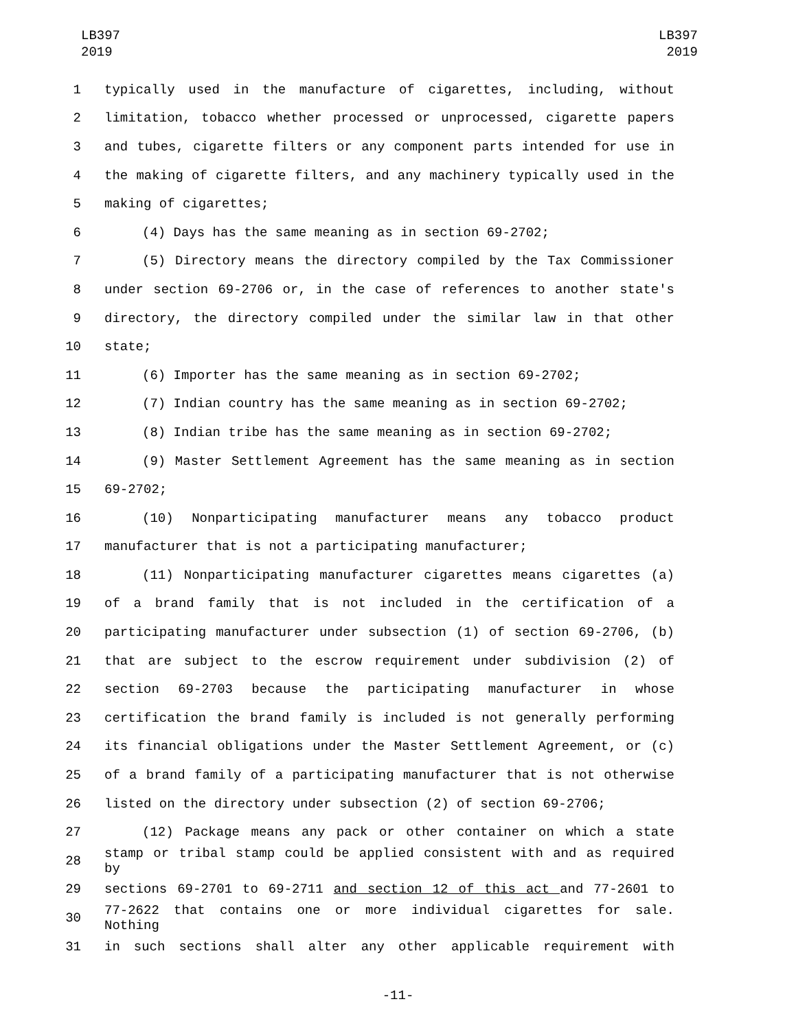LB397
2019
LB397
2019
1 typically used in the manufacture of cigarettes, including, without
2 limitation, tobacco whether processed or unprocessed, cigarette papers
3 and tubes, cigarette filters or any component parts intended for use in
4 the making of cigarette filters, and any machinery typically used in the
5 making of cigarettes;
6 (4) Days has the same meaning as in section 69-2702;
7 (5) Directory means the directory compiled by the Tax Commissioner
8 under section 69-2706 or, in the case of references to another state's
9 directory, the directory compiled under the similar law in that other
10 state;
11 (6) Importer has the same meaning as in section 69-2702;
12 (7) Indian country has the same meaning as in section 69-2702;
13 (8) Indian tribe has the same meaning as in section 69-2702;
14 (9) Master Settlement Agreement has the same meaning as in section
15 69-2702;
16 (10) Nonparticipating manufacturer means any tobacco product
17 manufacturer that is not a participating manufacturer;
18 (11) Nonparticipating manufacturer cigarettes means cigarettes (a)
19 of a brand family that is not included in the certification of a
20 participating manufacturer under subsection (1) of section 69-2706, (b)
21 that are subject to the escrow requirement under subdivision (2) of
22 section 69-2703 because the participating manufacturer in whose
23 certification the brand family is included is not generally performing
24 its financial obligations under the Master Settlement Agreement, or (c)
25 of a brand family of a participating manufacturer that is not otherwise
26 listed on the directory under subsection (2) of section 69-2706;
27 (12) Package means any pack or other container on which a state
28 stamp or tribal stamp could be applied consistent with and as required by
29 sections 69-2701 to 69-2711 and section 12 of this act and 77-2601 to
30 77-2622 that contains one or more individual cigarettes for sale. Nothing
31 in such sections shall alter any other applicable requirement with
-11-